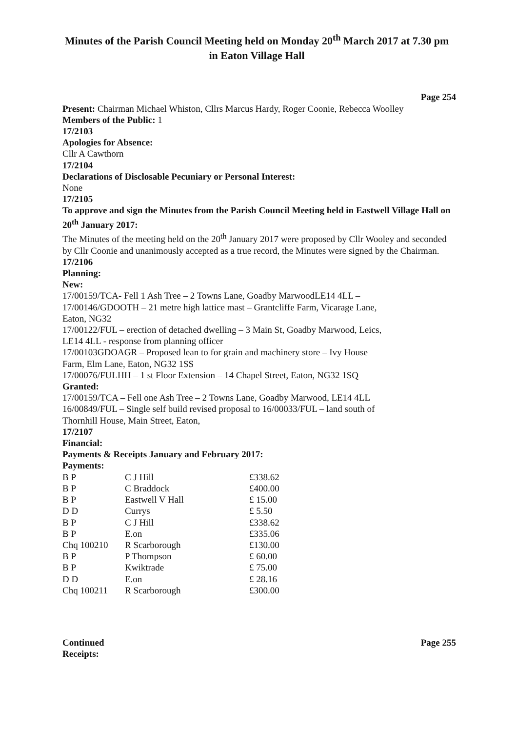Minutes of the Parish Council Meeting held on Monday 20<sup>th</sup> March 2017 at 7.30 pm in Eaton Village Hall
Page 254
Present: Chairman Michael Whiston, Cllrs Marcus Hardy, Roger Coonie, Rebecca Woolley
Members of the Public: 1
17/2103
Apologies for Absence:
Cllr A Cawthorn
17/2104
Declarations of Disclosable Pecuniary or Personal Interest:
None
17/2105
To approve and sign the Minutes from the Parish Council Meeting held in Eastwell Village Hall on 20<sup>th</sup> January 2017:
The Minutes of the meeting held on the 20<sup>th</sup> January 2017 were proposed by Cllr Wooley and seconded by Cllr Coonie and unanimously accepted as a true record, the Minutes were signed by the Chairman.
17/2106
Planning:
New:
17/00159/TCA- Fell 1 Ash Tree – 2 Towns Lane, Goadby MarwoodLE14 4LL –
17/00146/GDOOTH – 21 metre high lattice mast – Grantcliffe Farm, Vicarage Lane,
Eaton, NG32
17/00122/FUL – erection of detached dwelling – 3 Main St, Goadby Marwood, Leics,
LE14 4LL - response from planning officer
17/00103GDOAGR – Proposed lean to for grain and machinery store – Ivy House
Farm, Elm Lane, Eaton, NG32 1SS
17/00076/FULHH – 1 st Floor Extension – 14 Chapel Street, Eaton, NG32 1SQ
Granted:
17/00159/TCA – Fell one Ash Tree – 2 Towns Lane, Goadby Marwood, LE14 4LL
16/00849/FUL – Single self build revised proposal to 16/00033/FUL – land south of
Thornhill House, Main Street, Eaton,
17/2107
Financial:
Payments & Receipts January and February 2017:
Payments:
| B P | C J Hill | £338.62 |
| B P | C Braddock | £400.00 |
| B P | Eastwell V Hall | £ 15.00 |
| D D | Currys | £ 5.50 |
| B P | C J Hill | £338.62 |
| B P | E.on | £335.06 |
| Chq 100210 | R Scarborough | £130.00 |
| B P | P Thompson | £ 60.00 |
| B P | Kwiktrade | £ 75.00 |
| D D | E.on | £ 28.16 |
| Chq 100211 | R Scarborough | £300.00 |
Continued Page 255
Receipts: